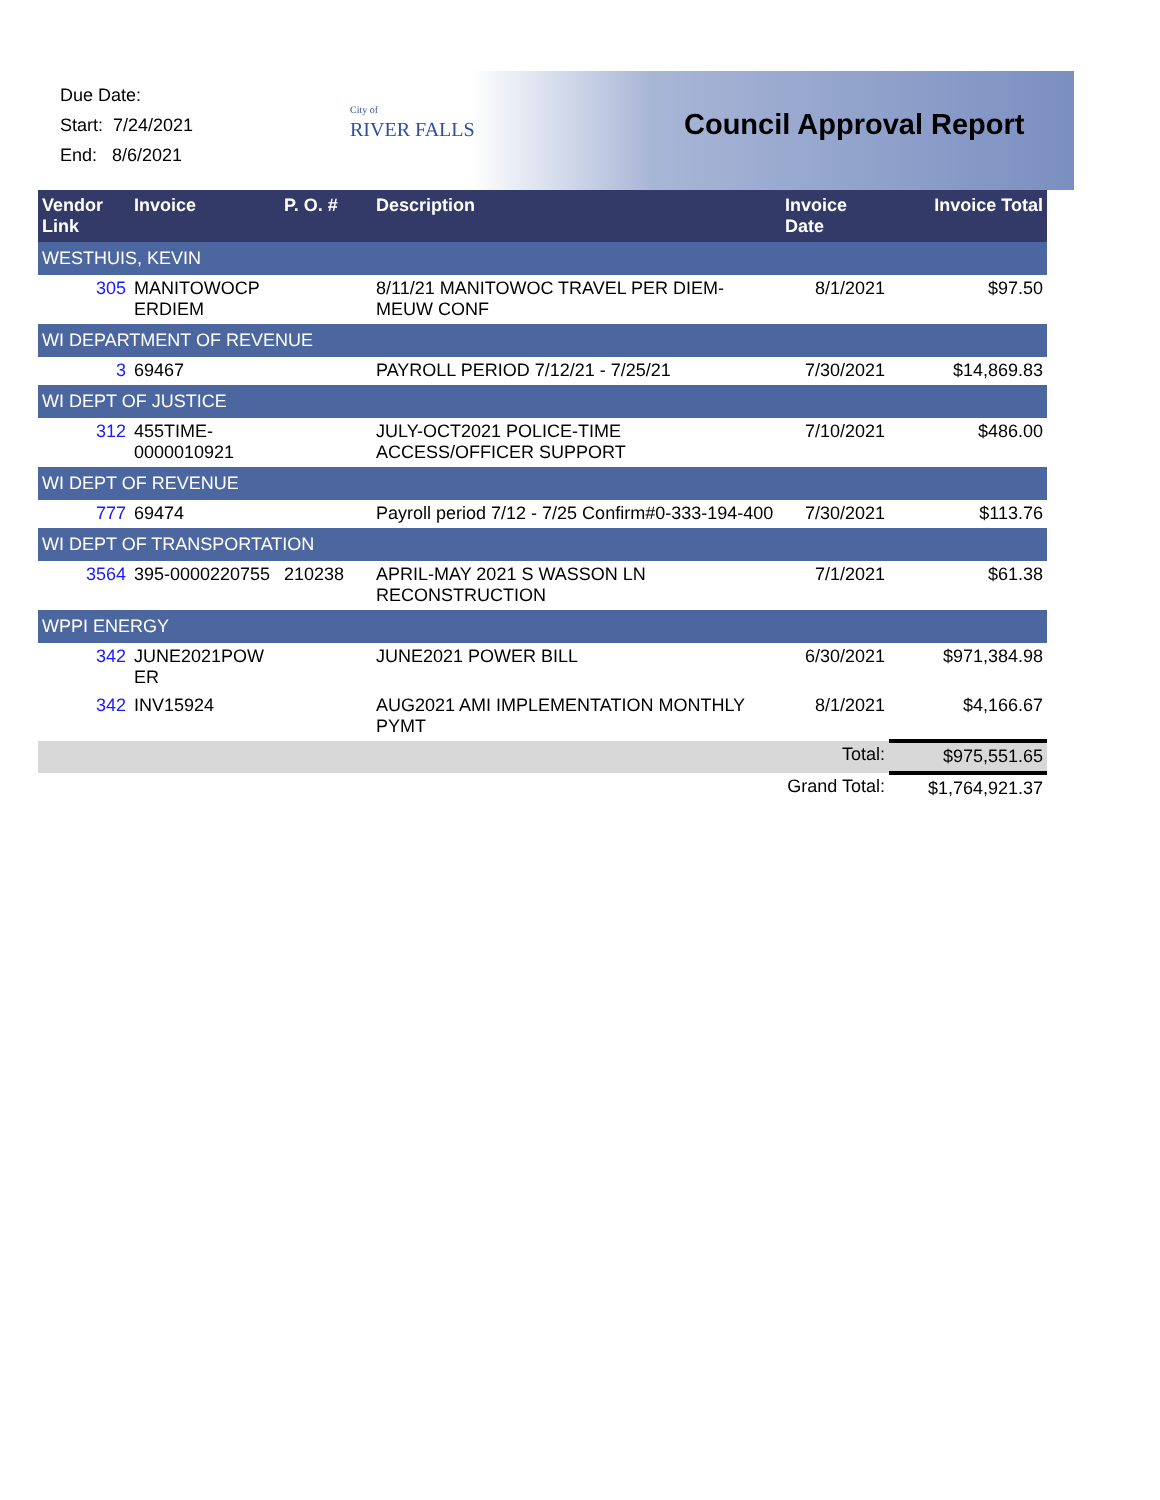Due Date:
Start: 7/24/2021
End: 8/6/2021
City of
RIVER FALLS
Council Approval Report
| Vendor Link | Invoice | P. O. # | Description | Invoice Date | Invoice Total |
| --- | --- | --- | --- | --- | --- |
| WESTHUIS, KEVIN | | | | | |
| 305 | MANITOWOCP ERDIEM | | 8/11/21 MANITOWOC TRAVEL PER DIEM-MEUW CONF | 8/1/2021 | $97.50 |
| WI DEPARTMENT OF REVENUE | | | | | |
| 3 | 69467 | | PAYROLL PERIOD 7/12/21 - 7/25/21 | 7/30/2021 | $14,869.83 |
| WI DEPT OF JUSTICE | | | | | |
| 312 | 455TIME-0000010921 | | JULY-OCT2021 POLICE-TIME ACCESS/OFFICER SUPPORT | 7/10/2021 | $486.00 |
| WI DEPT OF REVENUE | | | | | |
| 777 | 69474 | | Payroll period 7/12 - 7/25 Confirm#0-333-194-400 | 7/30/2021 | $113.76 |
| WI DEPT OF TRANSPORTATION | | | | | |
| 3564 | 395-0000220755 | 210238 | APRIL-MAY 2021 S WASSON LN RECONSTRUCTION | 7/1/2021 | $61.38 |
| WPPI ENERGY | | | | | |
| 342 | JUNE2021POW ER | | JUNE2021 POWER BILL | 6/30/2021 | $971,384.98 |
| 342 | INV15924 | | AUG2021 AMI IMPLEMENTATION MONTHLY PYMT | 8/1/2021 | $4,166.67 |
| | | | | Total: | $975,551.65 |
| | | | | Grand Total: | $1,764,921.37 |